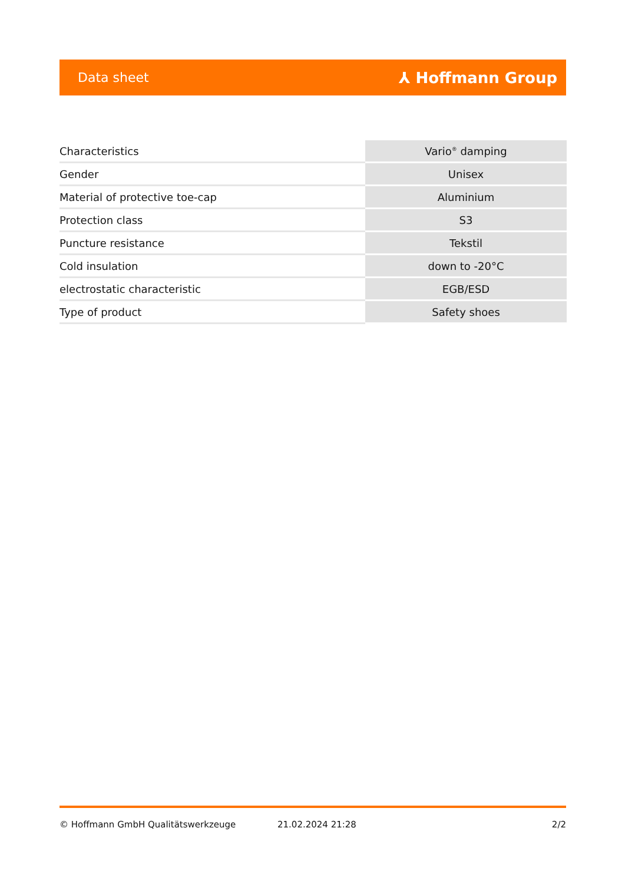Data sheet ⅄ Hoffmann Group
| Characteristics | Vario<sup>®</sup> damping |
| Gender | Unisex |
| Material of protective toe-cap | Aluminium |
| Protection class | S3 |
| Puncture resistance | Tekstil |
| Cold insulation | down to -20°C |
| electrostatic characteristic | EGB/ESD |
| Type of product | Safety shoes |
© Hoffmann GmbH Qualitätswerkzeuge 21.02.2024 21:28 2/2